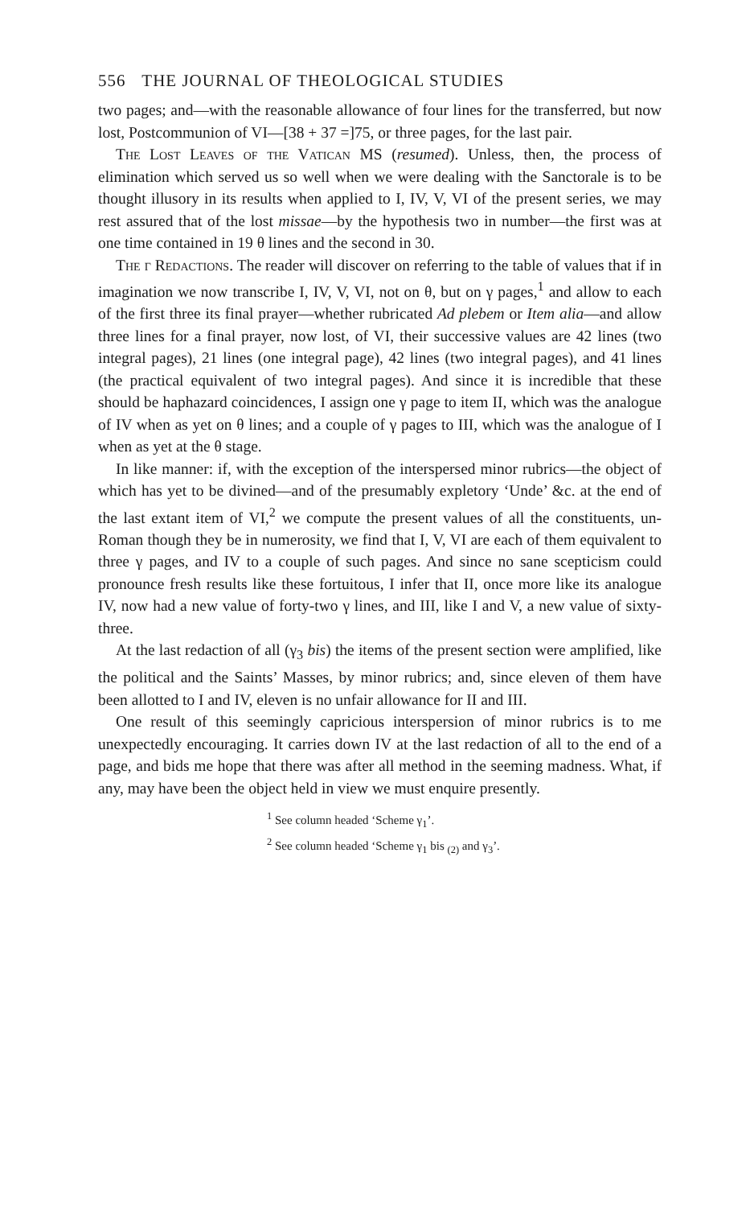556 THE JOURNAL OF THEOLOGICAL STUDIES
two pages; and—with the reasonable allowance of four lines for the transferred, but now lost, Postcommunion of VI—[38 + 37 =]75, or three pages, for the last pair.
The Lost Leaves of the Vatican MS (resumed). Unless, then, the process of elimination which served us so well when we were dealing with the Sanctorale is to be thought illusory in its results when applied to I, IV, V, VI of the present series, we may rest assured that of the lost missae—by the hypothesis two in number—the first was at one time contained in 19 θ lines and the second in 30.
The γ Redactions. The reader will discover on referring to the table of values that if in imagination we now transcribe I, IV, V, VI, not on θ, but on γ pages,<sup>1</sup> and allow to each of the first three its final prayer—whether rubricated Ad plebem or Item alia—and allow three lines for a final prayer, now lost, of VI, their successive values are 42 lines (two integral pages), 21 lines (one integral page), 42 lines (two integral pages), and 41 lines (the practical equivalent of two integral pages). And since it is incredible that these should be haphazard coincidences, I assign one γ page to item II, which was the analogue of IV when as yet on θ lines; and a couple of γ pages to III, which was the analogue of I when as yet at the θ stage.
In like manner: if, with the exception of the interspersed minor rubrics—the object of which has yet to be divined—and of the presumably expletory ‘Unde’ &c. at the end of the last extant item of VI,<sup>2</sup> we compute the present values of all the constituents, un-Roman though they be in numerosity, we find that I, V, VI are each of them equivalent to three γ pages, and IV to a couple of such pages. And since no sane scepticism could pronounce fresh results like these fortuitous, I infer that II, once more like its analogue IV, now had a new value of forty-two γ lines, and III, like I and V, a new value of sixty-three.
At the last redaction of all (γ<sub>3</sub> bis) the items of the present section were amplified, like the political and the Saints’ Masses, by minor rubrics; and, since eleven of them have been allotted to I and IV, eleven is no unfair allowance for II and III.
One result of this seemingly capricious interspersion of minor rubrics is to me unexpectedly encouraging. It carries down IV at the last redaction of all to the end of a page, and bids me hope that there was after all method in the seeming madness. What, if any, may have been the object held in view we must enquire presently.
<sup>1</sup> See column headed ‘Scheme γ<sub>1</sub>’.
<sup>2</sup> See column headed ‘Scheme γ<sub>1</sub> bis <sub>(2)</sub> and γ<sub>3</sub>’.